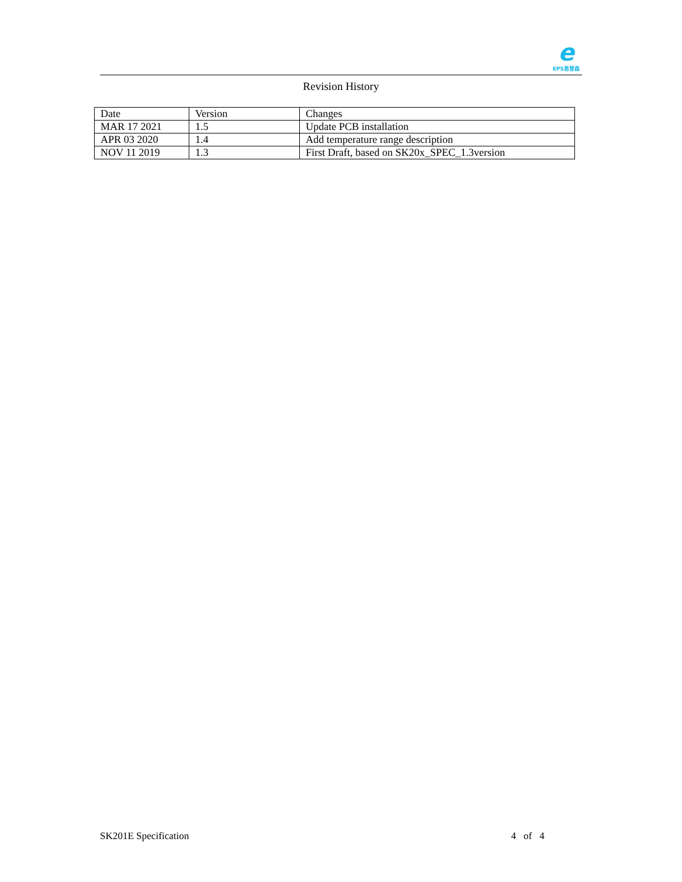e
EPS易普森
Revision History
| Date | Version | Changes |
| --- | --- | --- |
| MAR 17 2021 | 1.5 | Update PCB installation |
| APR 03 2020 | 1.4 | Add temperature range description |
| NOV 11 2019 | 1.3 | First Draft, based on SK20x_SPEC_1.3version |
SK201E Specification 4 of 4